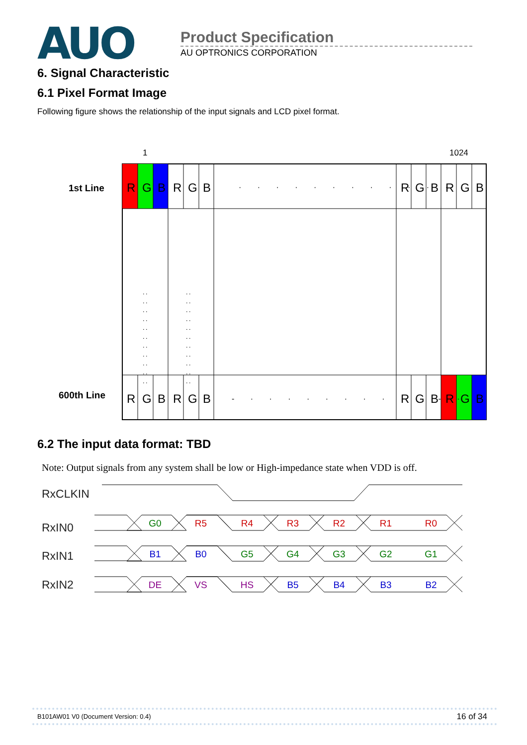AUO
Product Specification
AU OPTRONICS CORPORATION
6. Signal Characteristic
6.1 Pixel Format Image
Following figure shows the relationship of the input signals and LCD pixel format.
1
1024
1st Line
600th Line
R
G
B
R
G
B
R
G
B
R
G
B
R
G
B
R
G
B
R
G
B
R
G
B
· · · · · · · · · · · ·
- · · · · · · · · · · - ·
:::::::::::
:::::::::::
6.2 The input data format: TBD
Note: Output signals from any system shall be low or High-impedance state when VDD is off.
RxCLKIN
RxIN0
RxIN1
RxIN2
G0
R5
R4
R3
R2
R1
R0
B1
B0
G5
G4
G3
G2
G1
DE
VS
HS
B5
B4
B3
B2
B101AW01 V0 (Document Version: 0.4) 16 of 34